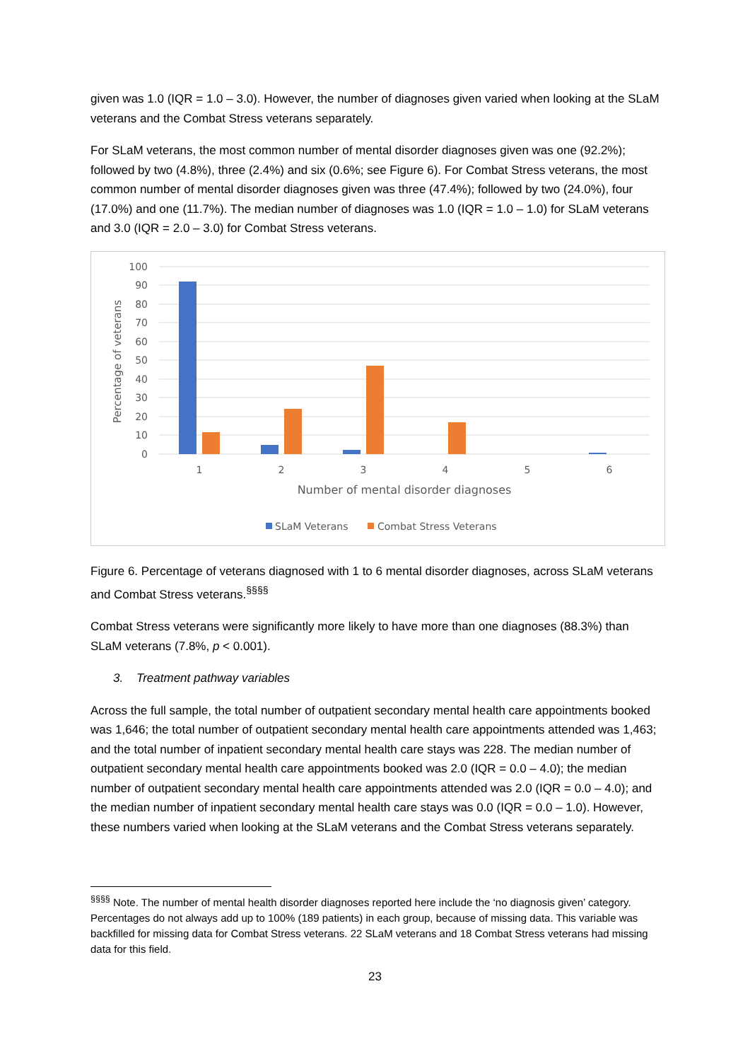given was 1.0 (IQR = 1.0 – 3.0). However, the number of diagnoses given varied when looking at the SLaM veterans and the Combat Stress veterans separately.
For SLaM veterans, the most common number of mental disorder diagnoses given was one (92.2%); followed by two (4.8%), three (2.4%) and six (0.6%; see Figure 6). For Combat Stress veterans, the most common number of mental disorder diagnoses given was three (47.4%); followed by two (24.0%), four (17.0%) and one (11.7%). The median number of diagnoses was 1.0 (IQR = 1.0 – 1.0) for SLaM veterans and 3.0 (IQR = 2.0 – 3.0) for Combat Stress veterans.
100
90
80
70
60
50
40
30
20
10
0
Percentage of veterans
1
2
3
4
5
6
Number of mental disorder diagnoses
SLaM Veterans
Combat Stress Veterans
Figure 6. Percentage of veterans diagnosed with 1 to 6 mental disorder diagnoses, across SLaM veterans and Combat Stress veterans.<sup>§§§§</sup>
Combat Stress veterans were significantly more likely to have more than one diagnoses (88.3%) than SLaM veterans (7.8%, p < 0.001).
3. Treatment pathway variables
Across the full sample, the total number of outpatient secondary mental health care appointments booked was 1,646; the total number of outpatient secondary mental health care appointments attended was 1,463; and the total number of inpatient secondary mental health care stays was 228. The median number of outpatient secondary mental health care appointments booked was 2.0 (IQR = 0.0 – 4.0); the median number of outpatient secondary mental health care appointments attended was 2.0 (IQR = 0.0 – 4.0); and the median number of inpatient secondary mental health care stays was 0.0 (IQR = 0.0 – 1.0). However, these numbers varied when looking at the SLaM veterans and the Combat Stress veterans separately.
<sup>§§§§</sup> Note. The number of mental health disorder diagnoses reported here include the ‘no diagnosis given’ category. Percentages do not always add up to 100% (189 patients) in each group, because of missing data. This variable was backfilled for missing data for Combat Stress veterans. 22 SLaM veterans and 18 Combat Stress veterans had missing data for this field.
23